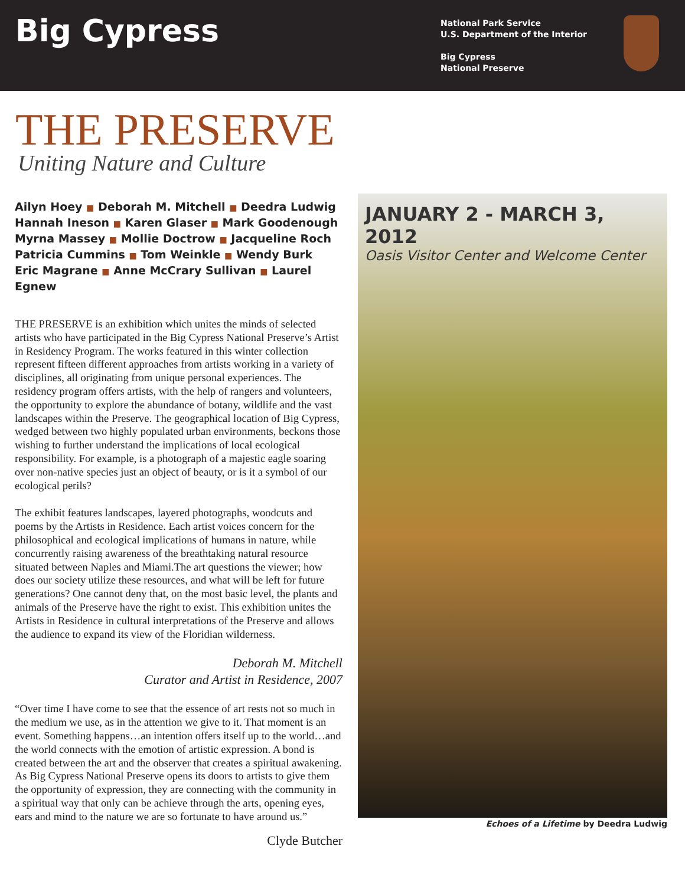Big Cypress
National Park Service
U.S. Department of the Interior
Big Cypress
National Preserve
THE PRESERVE
Uniting Nature and Culture
Ailyn Hoey ■ Deborah M. Mitchell ■ Deedra Ludwig
Hannah Ineson ■ Karen Glaser ■ Mark Goodenough
Myrna Massey ■ Mollie Doctrow ■ Jacqueline Roch
Patricia Cummins ■ Tom Weinkle ■ Wendy Burk
Eric Magrane ■ Anne McCrary Sullivan ■ Laurel Egnew
THE PRESERVE is an exhibition which unites the minds of selected artists who have participated in the Big Cypress National Preserve’s Artist in Residency Program. The works featured in this winter collection represent fifteen different approaches from artists working in a variety of disciplines, all originating from unique personal experiences. The residency program offers artists, with the help of rangers and volunteers, the opportunity to explore the abundance of botany, wildlife and the vast landscapes within the Preserve. The geographical location of Big Cypress, wedged between two highly populated urban environments, beckons those wishing to further understand the implications of local ecological responsibility. For example, is a photograph of a majestic eagle soaring over non-native species just an object of beauty, or is it a symbol of our ecological perils?
The exhibit features landscapes, layered photographs, woodcuts and poems by the Artists in Residence. Each artist voices concern for the philosophical and ecological implications of humans in nature, while concurrently raising awareness of the breathtaking natural resource situated between Naples and Miami.The art questions the viewer; how does our society utilize these resources, and what will be left for future generations? One cannot deny that, on the most basic level, the plants and animals of the Preserve have the right to exist. This exhibition unites the Artists in Residence in cultural interpretations of the Preserve and allows the audience to expand its view of the Floridian wilderness.
Deborah M. Mitchell
Curator and Artist in Residence, 2007
“Over time I have come to see that the essence of art rests not so much in the medium we use, as in the attention we give to it. That moment is an event. Something happens…an intention offers itself up to the world…and the world connects with the emotion of artistic expression. A bond is created between the art and the observer that creates a spiritual awakening. As Big Cypress National Preserve opens its doors to artists to give them the opportunity of expression, they are connecting with the community in a spiritual way that only can be achieve through the arts, opening eyes, ears and mind to the nature we are so fortunate to have around us.”
Clyde Butcher
JANUARY 2 - MARCH 3, 2012
Oasis Visitor Center and Welcome Center
Echoes of a Lifetime by Deedra Ludwig